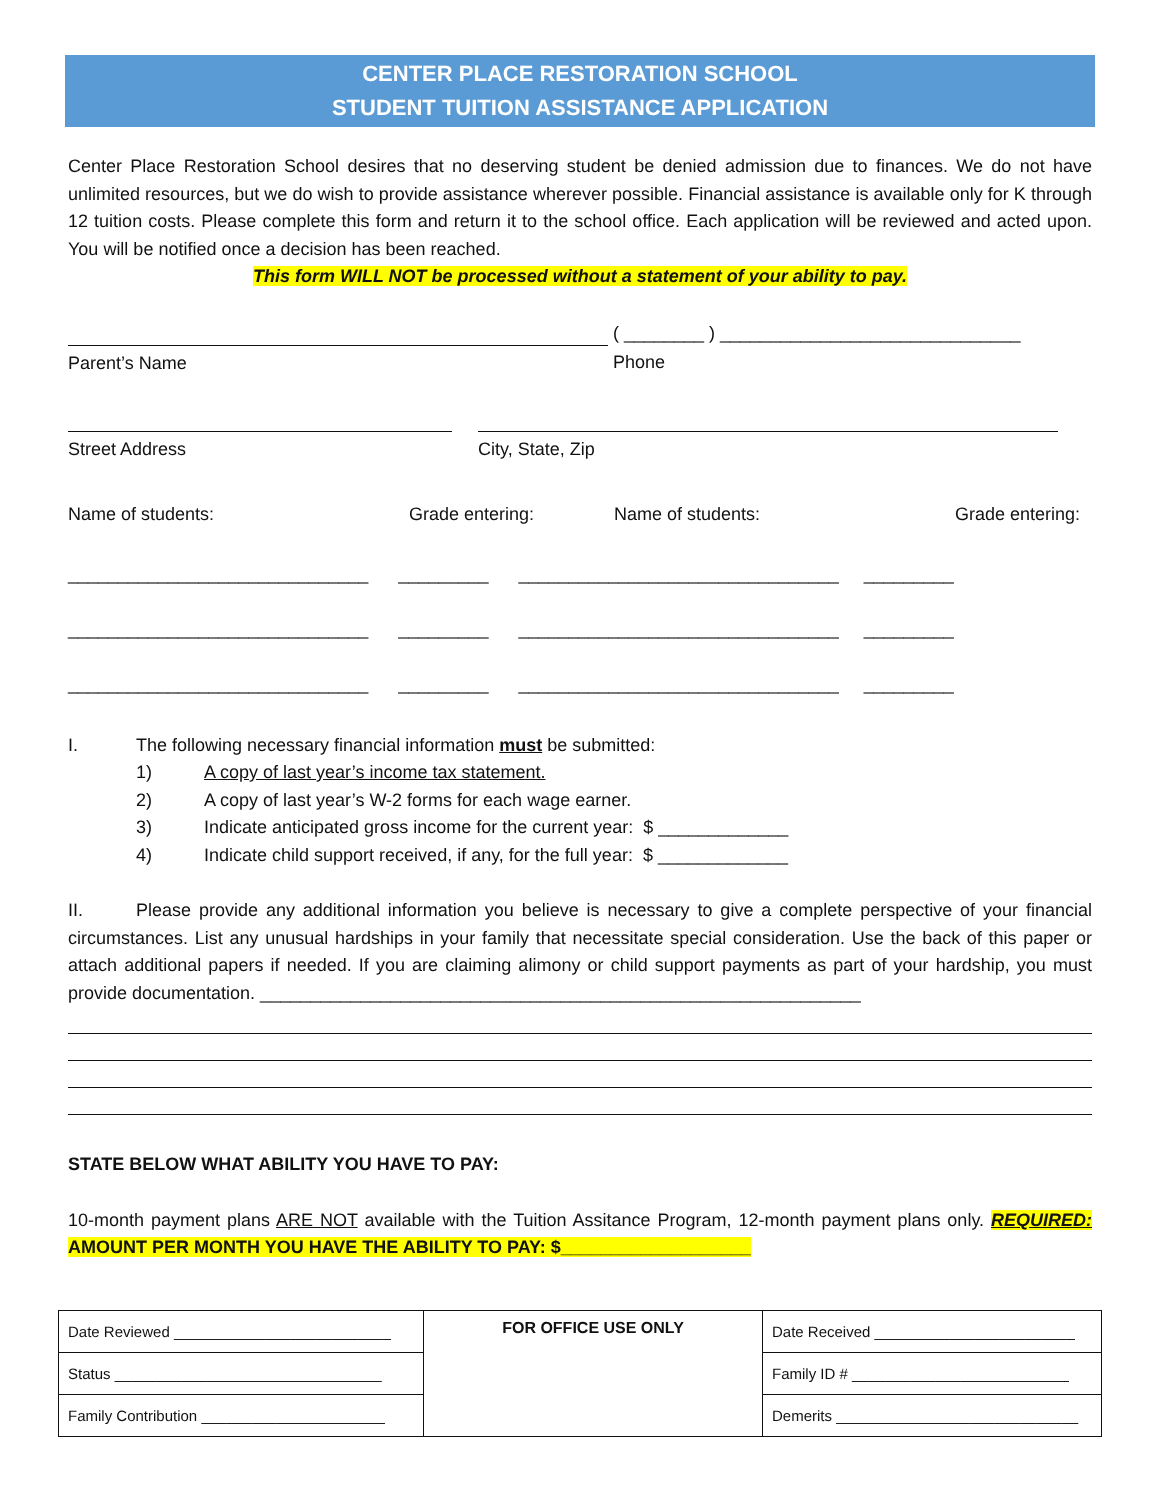CENTER PLACE RESTORATION SCHOOL
STUDENT TUITION ASSISTANCE APPLICATION
Center Place Restoration School desires that no deserving student be denied admission due to finances. We do not have unlimited resources, but we do wish to provide assistance wherever possible. Financial assistance is available only for K through 12 tuition costs. Please complete this form and return it to the school office. Each application will be reviewed and acted upon. You will be notified once a decision has been reached.
This form WILL NOT be processed without a statement of your ability to pay.
Parent’s Name
( ________ ) ______________________________
Phone
Street Address City, State, Zip
Name of students: Grade entering: Name of students: Grade entering:
______________________________ _________ ________________________________ _________ ______________________________ _________ ________________________________ _________ ______________________________ _________ ________________________________ _________
I. The following necessary financial information must be submitted:
1) A copy of last year’s income tax statement.
2) A copy of last year’s W-2 forms for each wage earner.
3) Indicate anticipated gross income for the current year: $ _____________
4) Indicate child support received, if any, for the full year: $ _____________
II. Please provide any additional information you believe is necessary to give a complete perspective of your financial circumstances. List any unusual hardships in your family that necessitate special consideration. Use the back of this paper or attach additional papers if needed. If you are claiming alimony or child support payments as part of your hardship, you must provide documentation. ____________________________________________________________
STATE BELOW WHAT ABILITY YOU HAVE TO PAY:
10-month payment plans ARE NOT available with the Tuition Assitance Program, 12-month payment plans only. REQUIRED: AMOUNT PER MONTH YOU HAVE THE ABILITY TO PAY: $___________________
| Date Reviewed __________________________ | FOR OFFICE USE ONLY | Date Received ________________________ |
| Status ________________________________ | | Family ID # __________________________ |
| Family Contribution ______________________ | | Demerits _____________________________ |